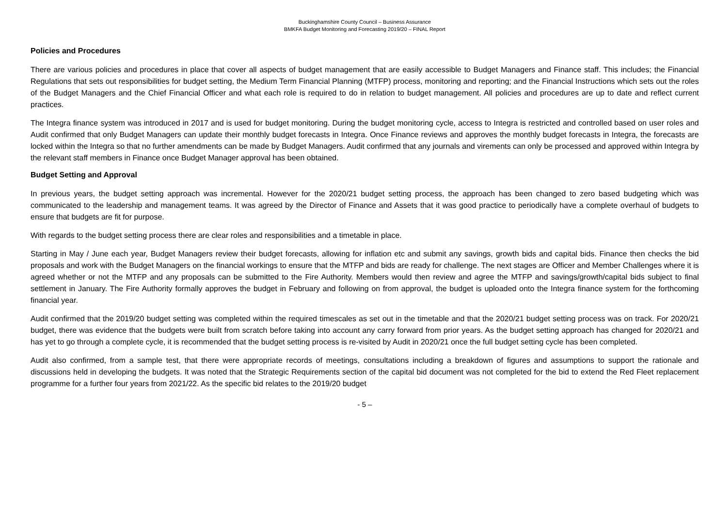Buckinghamshire County Council – Business Assurance
BMKFA Budget Monitoring and Forecasting 2019/20 – FINAL Report
Policies and Procedures
There are various policies and procedures in place that cover all aspects of budget management that are easily accessible to Budget Managers and Finance staff. This includes; the Financial Regulations that sets out responsibilities for budget setting, the Medium Term Financial Planning (MTFP) process, monitoring and reporting; and the Financial Instructions which sets out the roles of the Budget Managers and the Chief Financial Officer and what each role is required to do in relation to budget management. All policies and procedures are up to date and reflect current practices.
The Integra finance system was introduced in 2017 and is used for budget monitoring. During the budget monitoring cycle, access to Integra is restricted and controlled based on user roles and Audit confirmed that only Budget Managers can update their monthly budget forecasts in Integra. Once Finance reviews and approves the monthly budget forecasts in Integra, the forecasts are locked within the Integra so that no further amendments can be made by Budget Managers. Audit confirmed that any journals and virements can only be processed and approved within Integra by the relevant staff members in Finance once Budget Manager approval has been obtained.
Budget Setting and Approval
In previous years, the budget setting approach was incremental. However for the 2020/21 budget setting process, the approach has been changed to zero based budgeting which was communicated to the leadership and management teams. It was agreed by the Director of Finance and Assets that it was good practice to periodically have a complete overhaul of budgets to ensure that budgets are fit for purpose.
With regards to the budget setting process there are clear roles and responsibilities and a timetable in place.
Starting in May / June each year, Budget Managers review their budget forecasts, allowing for inflation etc and submit any savings, growth bids and capital bids. Finance then checks the bid proposals and work with the Budget Managers on the financial workings to ensure that the MTFP and bids are ready for challenge. The next stages are Officer and Member Challenges where it is agreed whether or not the MTFP and any proposals can be submitted to the Fire Authority. Members would then review and agree the MTFP and savings/growth/capital bids subject to final settlement in January. The Fire Authority formally approves the budget in February and following on from approval, the budget is uploaded onto the Integra finance system for the forthcoming financial year.
Audit confirmed that the 2019/20 budget setting was completed within the required timescales as set out in the timetable and that the 2020/21 budget setting process was on track. For 2020/21 budget, there was evidence that the budgets were built from scratch before taking into account any carry forward from prior years. As the budget setting approach has changed for 2020/21 and has yet to go through a complete cycle, it is recommended that the budget setting process is re-visited by Audit in 2020/21 once the full budget setting cycle has been completed.
Audit also confirmed, from a sample test, that there were appropriate records of meetings, consultations including a breakdown of figures and assumptions to support the rationale and discussions held in developing the budgets. It was noted that the Strategic Requirements section of the capital bid document was not completed for the bid to extend the Red Fleet replacement programme for a further four years from 2021/22. As the specific bid relates to the 2019/20 budget
- 5 –